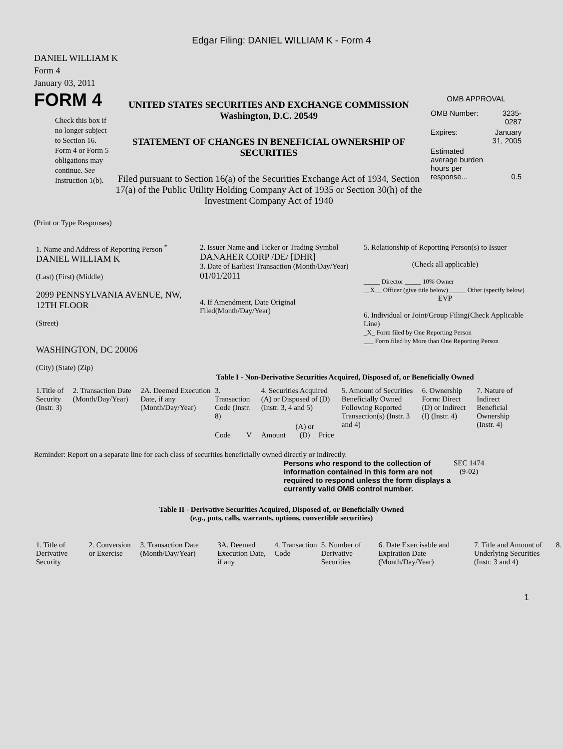Edgar Filing: DANIEL WILLIAM K - Form 4
DANIEL WILLIAM K
Form 4
January 03, 2011
FORM 4
Check this box if no longer subject to Section 16. Form 4 or Form 5 obligations may continue. See Instruction 1(b).
UNITED STATES SECURITIES AND EXCHANGE COMMISSION
Washington, D.C. 20549
STATEMENT OF CHANGES IN BENEFICIAL OWNERSHIP OF SECURITIES
Filed pursuant to Section 16(a) of the Securities Exchange Act of 1934, Section 17(a) of the Public Utility Holding Company Act of 1935 or Section 30(h) of the Investment Company Act of 1940
OMB APPROVAL
| OMB Number: | 3235-0287 |
| Expires: | January 31, 2005 |
| Estimated average burden hours per response... | 0.5 |
(Print or Type Responses)
| 1. Name and Address of Reporting Person <sup>*</sup> DANIEL WILLIAM K (Last) (First) (Middle) 2099 PENNSYLVANIA AVENUE, NW, 12TH FLOOR (Street) WASHINGTON, DC 20006 (City) (State) (Zip) | 2. Issuer Name and Ticker or Trading Symbol DANAHER CORP /DE/ [DHR] 3. Date of Earliest Transaction (Month/Day/Year) 01/01/2011 4. If Amendment, Date Original Filed(Month/Day/Year) | 5. Relationship of Reporting Person(s) to Issuer (Check all applicable) _____ Director _____ 10% Owner __X__ Officer (give title below) _____ Other (specify below) EVP 6. Individual or Joint/Group Filing(Check Applicable Line) _X_ Form filed by One Reporting Person ___ Form filed by More than One Reporting Person |
Table I - Non-Derivative Securities Acquired, Disposed of, or Beneficially Owned
| 1.Title of Security (Instr. 3) | 2. Transaction Date (Month/Day/Year) | 2A. Deemed Execution Date, if any (Month/Day/Year) | 3. Transaction Code (Instr. 8) | | 4. Securities Acquired (A) or Disposed of (D) (Instr. 3, 4 and 5) | | | 5. Amount of Securities Beneficially Owned Following Reported Transaction(s) (Instr. 3 and 4) | 6. Ownership Form: Direct (D) or Indirect (I) (Instr. 4) | 7. Nature of Indirect Beneficial Ownership (Instr. 4) |
| --- | --- | --- | --- | --- | --- | --- | --- | --- | --- | --- |
| | | | Code | V | Amount | (A) or (D) | Price | | | |
Reminder: Report on a separate line for each class of securities beneficially owned directly or indirectly.
Persons who respond to the collection of information contained in this form are not required to respond unless the form displays a currently valid OMB control number.
SEC 1474
(9-02)
Table II - Derivative Securities Acquired, Disposed of, or Beneficially Owned
(e.g., puts, calls, warrants, options, convertible securities)
| 1. Title of Derivative Security | 2. Conversion or Exercise | 3. Transaction Date (Month/Day/Year) | 3A. Deemed Execution Date, if any | 4. Transaction Code | 5. Number of Derivative Securities | 6. Date Exercisable and Expiration Date (Month/Day/Year) | 7. Title and Amount of Underlying Securities (Instr. 3 and 4) | 8. |
| --- | --- | --- | --- | --- | --- | --- | --- | --- |
1